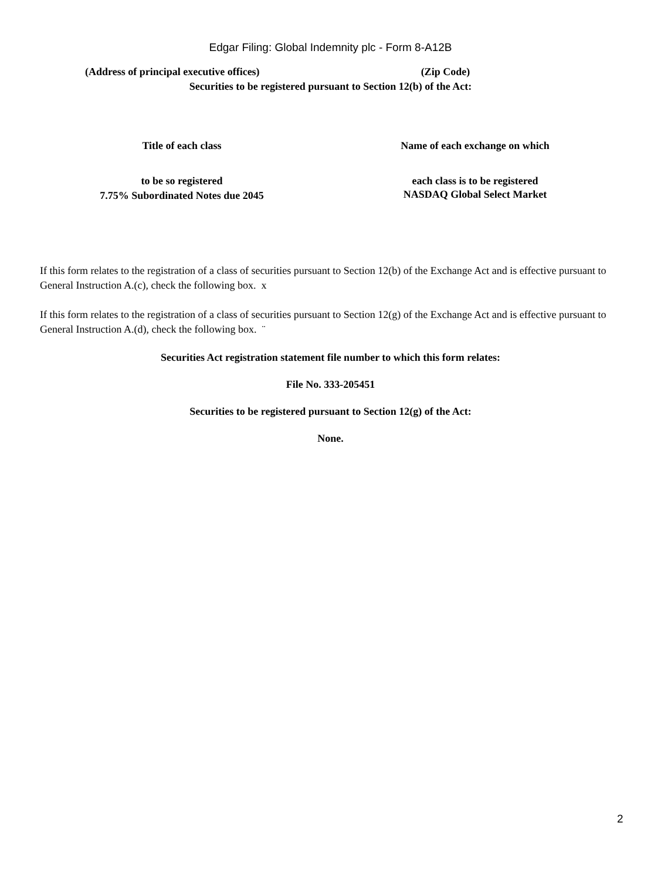Edgar Filing: Global Indemnity plc - Form 8-A12B
(Address of principal executive offices) (Zip Code)
Securities to be registered pursuant to Section 12(b) of the Act:
| Title of each class | Name of each exchange on which |
| --- | --- |
| to be so registered | each class is to be registered |
| 7.75% Subordinated Notes due 2045 | NASDAQ Global Select Market |
If this form relates to the registration of a class of securities pursuant to Section 12(b) of the Exchange Act and is effective pursuant to General Instruction A.(c), check the following box. x
If this form relates to the registration of a class of securities pursuant to Section 12(g) of the Exchange Act and is effective pursuant to General Instruction A.(d), check the following box. ¨
Securities Act registration statement file number to which this form relates:
File No. 333-205451
Securities to be registered pursuant to Section 12(g) of the Act:
None.
2